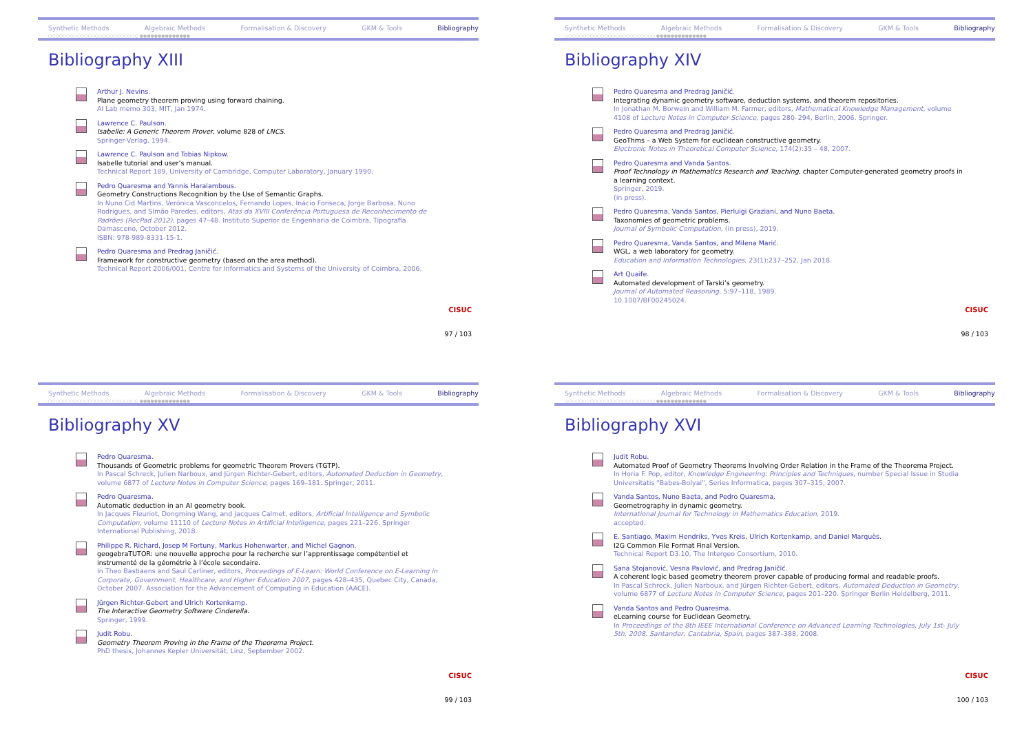Synthetic Methods Algebraic Methods Formalisation & Discovery GKM & Tools Bibliography
○○○○○○○○○○○○○○○○○○○○○○○○○ ●●●●●●●●●●●●●●
Bibliography XIII
Arthur J. Nevins.
Plane geometry theorem proving using forward chaining.
AI Lab memo 303, MIT, Jan 1974.
Lawrence C. Paulson.
Isabelle: A Generic Theorem Prover, volume 828 of LNCS.
Springer-Verlag, 1994.
Lawrence C. Paulson and Tobias Nipkow.
Isabelle tutorial and user’s manual.
Technical Report 189, University of Cambridge, Computer Laboratory, January 1990.
Pedro Quaresma and Yannis Haralambous.
Geometry Constructions Recognition by the Use of Semantic Graphs.
In Nuno Cid Martins, Verónica Vasconcelos, Fernando Lopes, Inácio Fonseca, Jorge Barbosa, Nuno Rodrigues, and Simão Paredes, editors, Atas da XVIII Conferência Portuguesa de Reconhecimento de Padrões (RecPad 2012), pages 47–48. Instituto Superior de Engenharia de Coimbra, Tipografia Damasceno, October 2012.
ISBN: 978-989-8331-15-1.
Pedro Quaresma and Predrag Janičić.
Framework for constructive geometry (based on the area method).
Technical Report 2006/001, Centre for Informatics and Systems of the University of Coimbra, 2006.
CISUC
97 / 103
Synthetic Methods Algebraic Methods Formalisation & Discovery GKM & Tools Bibliography
○○○○○○○○○○○○○○○○○○○○○○○○○ ●●●●●●●●●●●●●●
Bibliography XIV
Pedro Quaresma and Predrag Janičić.
Integrating dynamic geometry software, deduction systems, and theorem repositories.
In Jonathan M. Borwein and William M. Farmer, editors, Mathematical Knowledge Management, volume 4108 of Lecture Notes in Computer Science, pages 280–294, Berlin, 2006. Springer.
Pedro Quaresma and Predrag Janičić.
GeoThms – a Web System for euclidean constructive geometry.
Electronic Notes in Theoretical Computer Science, 174(2):35 – 48, 2007.
Pedro Quaresma and Vanda Santos.
Proof Technology in Mathematics Research and Teaching, chapter Computer-generated geometry proofs in a learning context.
Springer, 2019.
(in press).
Pedro Quaresma, Vanda Santos, Pierluigi Graziani, and Nuno Baeta.
Taxonomies of geometric problems.
Journal of Symbolic Computation, (in press), 2019.
Pedro Quaresma, Vanda Santos, and Milena Marić.
WGL, a web laboratory for geometry.
Education and Information Technologies, 23(1):237–252, Jan 2018.
Art Quaife.
Automated development of Tarski’s geometry.
Journal of Automated Reasoning, 5:97–118, 1989.
10.1007/BF00245024.
CISUC
98 / 103
Synthetic Methods Algebraic Methods Formalisation & Discovery GKM & Tools Bibliography
○○○○○○○○○○○○○○○○○○○○○○○○○ ●●●●●●●●●●●●●●
Bibliography XV
Pedro Quaresma.
Thousands of Geometric problems for geometric Theorem Provers (TGTP).
In Pascal Schreck, Julien Narboux, and Jürgen Richter-Gebert, editors, Automated Deduction in Geometry, volume 6877 of Lecture Notes in Computer Science, pages 169–181. Springer, 2011.
Pedro Quaresma.
Automatic deduction in an AI geometry book.
In Jacques Fleuriot, Dongming Wang, and Jacques Calmet, editors, Artificial Intelligence and Symbolic Computation, volume 11110 of Lecture Notes in Artificial Intelligence, pages 221–226. Springer International Publishing, 2018.
Philippe R. Richard, Josep M Fortuny, Markus Hohenwarter, and Michel Gagnon.
geogebraTUTOR: une nouvelle approche pour la recherche sur l’apprentissage compétentiel et instrumenté de la géométrie à l’école secondaire.
In Theo Bastiaens and Saul Carliner, editors, Proceedings of E-Learn: World Conference on E-Learning in Corporate, Government, Healthcare, and Higher Education 2007, pages 428–435, Quebec City, Canada, October 2007. Association for the Advancement of Computing in Education (AACE).
Jürgen Richter-Gebert and Ulrich Kortenkamp.
The Interactive Geometry Software Cinderella.
Springer, 1999.
Judit Robu.
Geometry Theorem Proving in the Frame of the Theorema Project.
PhD thesis, Johannes Kepler Universität, Linz, September 2002.
CISUC
99 / 103
Synthetic Methods Algebraic Methods Formalisation & Discovery GKM & Tools Bibliography
○○○○○○○○○○○○○○○○○○○○○○○○○ ●●●●●●●●●●●●●●
Bibliography XVI
Judit Robu.
Automated Proof of Geometry Theorems Involving Order Relation in the Frame of the Theorema Project.
In Horia F. Pop, editor, Knowledge Engineering: Principles and Techniques, number Special Issue in Studia Universitatis "Babes-Bolyai", Series Informatica, pages 307–315, 2007.
Vanda Santos, Nuno Baeta, and Pedro Quaresma.
Geometrography in dynamic geometry.
International Journal for Technology in Mathematics Education, 2019.
accepted.
E. Santiago, Maxim Hendriks, Yves Kreis, Ulrich Kortenkamp, and Daniel Marquès.
I2G Common File Format Final Version.
Technical Report D3.10, The Intergeo Consortium, 2010.
Sana Stojanović, Vesna Pavlović, and Predrag Janičić.
A coherent logic based geometry theorem prover capable of producing formal and readable proofs.
In Pascal Schreck, Julien Narboux, and Jürgen Richter-Gebert, editors, Automated Deduction in Geometry, volume 6877 of Lecture Notes in Computer Science, pages 201–220. Springer Berlin Heidelberg, 2011.
Vanda Santos and Pedro Quaresma.
eLearning course for Euclidean Geometry.
In Proceedings of the 8th IEEE International Conference on Advanced Learning Technologies, July 1st- July 5th, 2008, Santander, Cantabria, Spain, pages 387–388, 2008.
CISUC
100 / 103